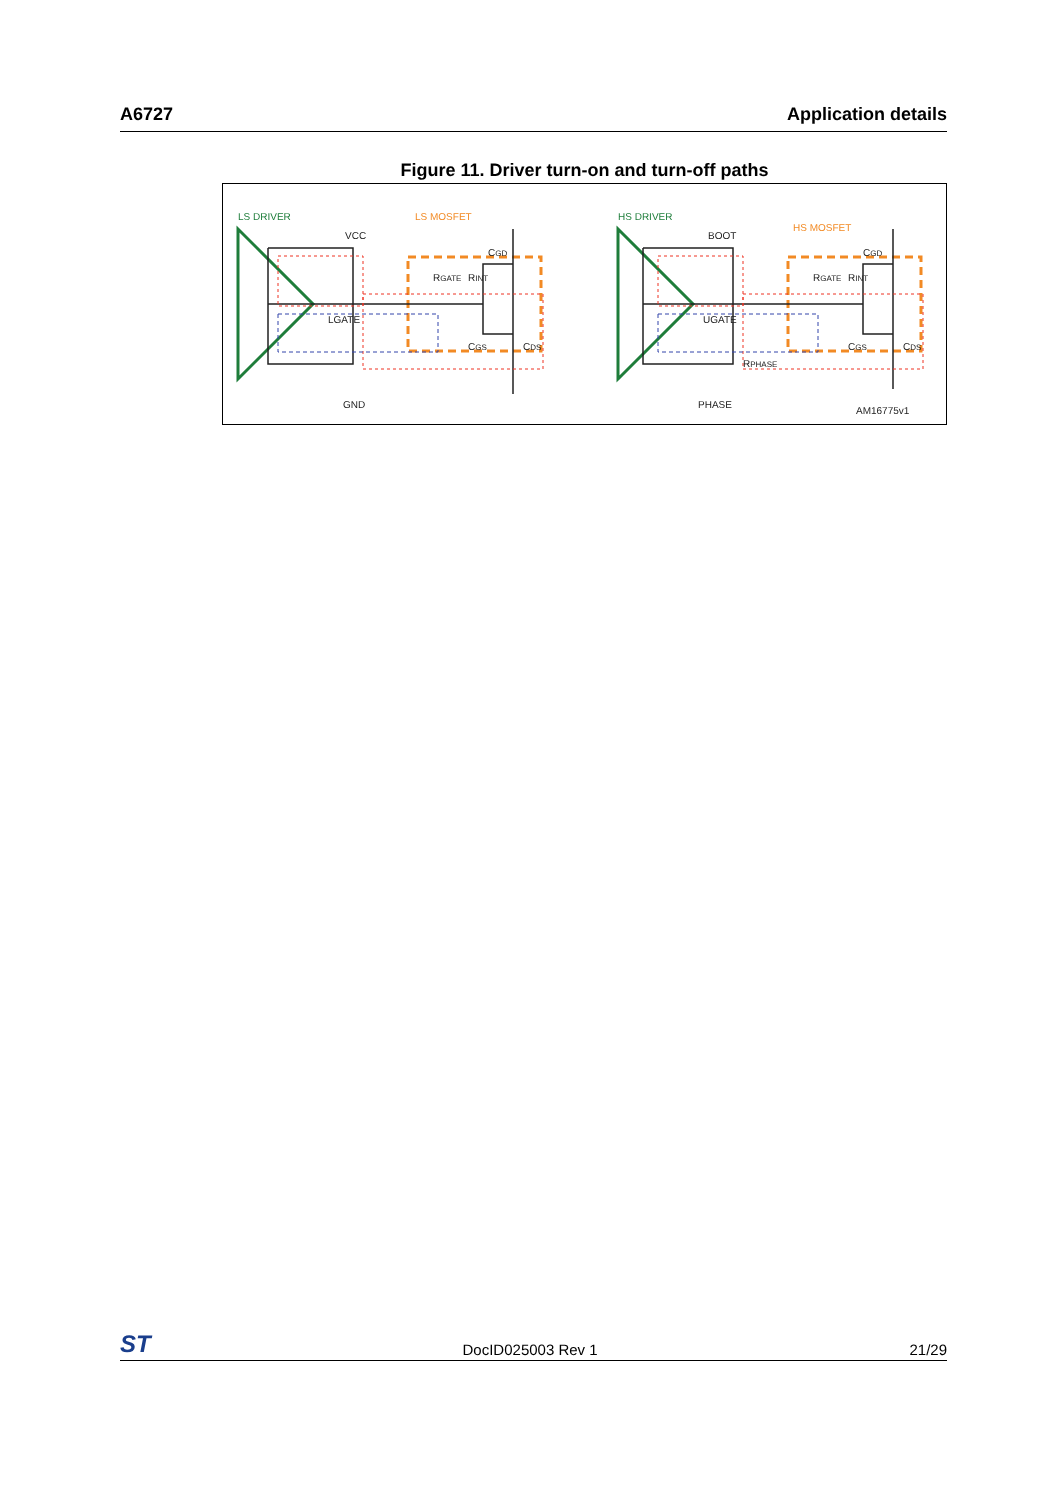A6727 Application details
Figure 11. Driver turn-on and turn-off paths
LS DRIVER
HS DRIVER
LS MOSFET
HS MOSFET
VCC
LGATE
GND
RGATE
RINT
CGD
CGS
CDS
BOOT
UGATE
PHASE
RPHASE
RGATE
RINT
CGD
CGS
CDS
AM16775v1
ST DocID025003 Rev 1 21/29